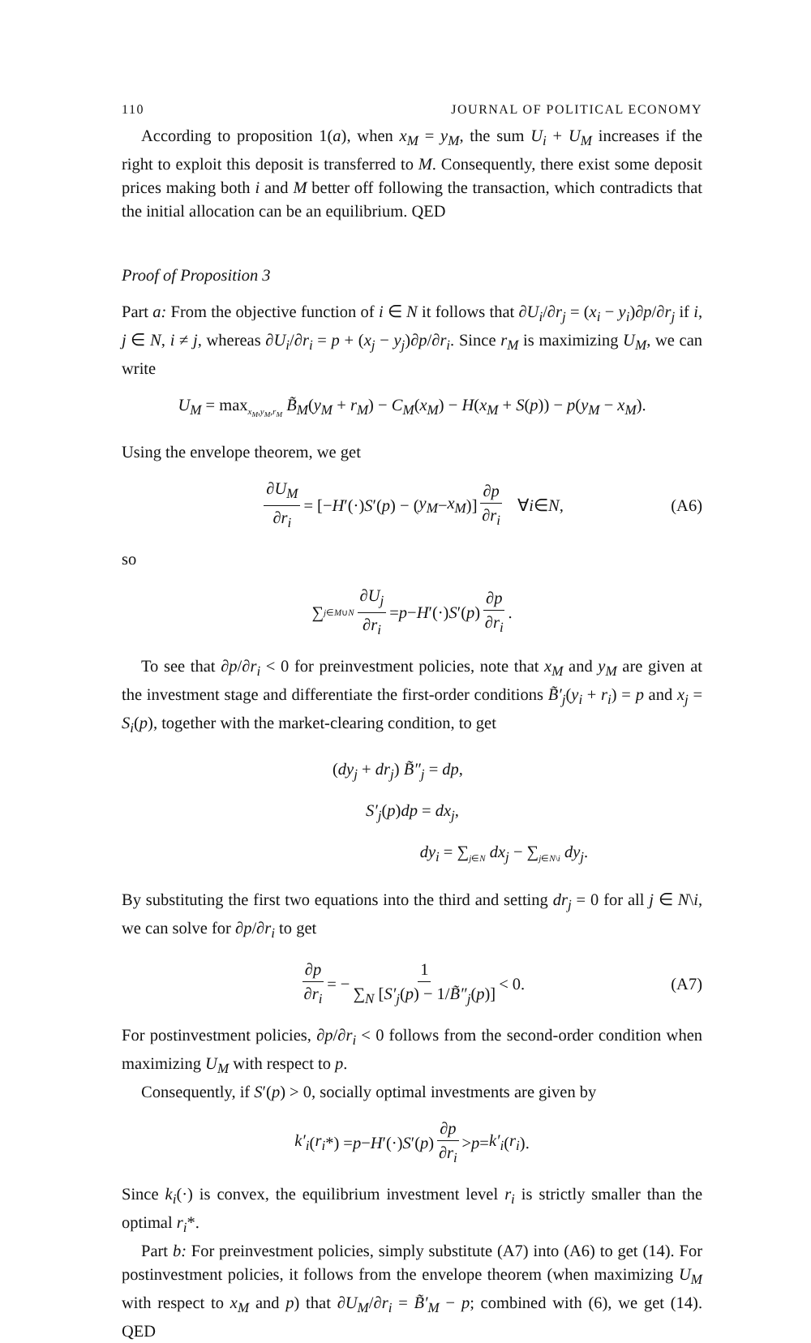110 JOURNAL OF POLITICAL ECONOMY
According to proposition 1(a), when x<sub>M</sub> = y<sub>M</sub>, the sum U<sub>i</sub> + U<sub>M</sub> increases if the right to exploit this deposit is transferred to M. Consequently, there exist some deposit prices making both i and M better off following the transaction, which contradicts that the initial allocation can be an equilibrium. QED
Proof of Proposition 3
Part a: From the objective function of i ∈ N it follows that ∂U<sub>i</sub>/∂r<sub>j</sub> = (x<sub>i</sub> − y<sub>i</sub>)∂p/∂r<sub>j</sub> if i, j ∈ N, i ≠ j, whereas ∂U<sub>i</sub>/∂r<sub>i</sub> = p + (x<sub>j</sub> − y<sub>j</sub>)∂p/∂r<sub>i</sub>. Since r<sub>M</sub> is maximizing U<sub>M</sub>, we can write
U<sub>M</sub> = max<sub>x<sub>M</sub>,y<sub>M</sub>,r<sub>M</sub></sub> B̃<sub>M</sub>(y<sub>M</sub> + r<sub>M</sub>) − C<sub>M</sub>(x<sub>M</sub>) − H(x<sub>M</sub> + S(p)) − p(y<sub>M</sub> − x<sub>M</sub>).
Using the envelope theorem, we get
∂U<sub>M</sub> ∂r<sub>i</sub> = [− H ′(·) S ′(p) − (y<sub>M</sub> − x<sub>M</sub>)] ∂p ∂r<sub>i</sub> ∀ i ∈ N, (A6)
so
∑<sub>j∈M∪N</sub> ∂U<sub>j</sub> ∂r<sub>i</sub> = p − H ′(·) S ′(p) ∂p ∂r<sub>i</sub>.
To see that ∂p/∂r<sub>i</sub> < 0 for preinvestment policies, note that x<sub>M</sub> and y<sub>M</sub> are given at the investment stage and differentiate the first-order conditions B̃′<sub>j</sub>(y<sub>i</sub> + r<sub>i</sub>) = p and x<sub>j</sub> = S<sub>i</sub>(p), together with the market-clearing condition, to get
(dy<sub>j</sub> + dr<sub>j</sub>) B̃″<sub>j</sub> = dp,
S′<sub>j</sub>(p)dp = dx<sub>j</sub>,
dy<sub>i</sub> = ∑<sub>j∈N</sub> dx<sub>j</sub> − ∑<sub>j∈N\i</sub> dy<sub>j</sub>.
By substituting the first two equations into the third and setting dr<sub>j</sub> = 0 for all j ∈ N\i, we can solve for ∂p/∂r<sub>i</sub> to get
∂p ∂r<sub>i</sub> = − 1 ∑<sub>N</sub> [S′<sub>j</sub>(p) − 1/B̃″<sub>j</sub>(p)] < 0. (A7)
For postinvestment policies, ∂p/∂r<sub>i</sub> < 0 follows from the second-order condition when maximizing U<sub>M</sub> with respect to p.
Consequently, if S′(p) > 0, socially optimal investments are given by
k′<sub>i</sub> (r<sub>i</sub> *) = p − H ′(·) S ′(p) ∂p ∂r<sub>i</sub> > p = k′<sub>i</sub> (r<sub>i</sub>).
Since k<sub>i</sub>(·) is convex, the equilibrium investment level r<sub>i</sub> is strictly smaller than the optimal r<sub>i</sub>*.
Part b: For preinvestment policies, simply substitute (A7) into (A6) to get (14). For postinvestment policies, it follows from the envelope theorem (when maximizing U<sub>M</sub> with respect to x<sub>M</sub> and p) that ∂U<sub>M</sub>/∂r<sub>i</sub> = B̃′<sub>M</sub> − p; combined with (6), we get (14). QED